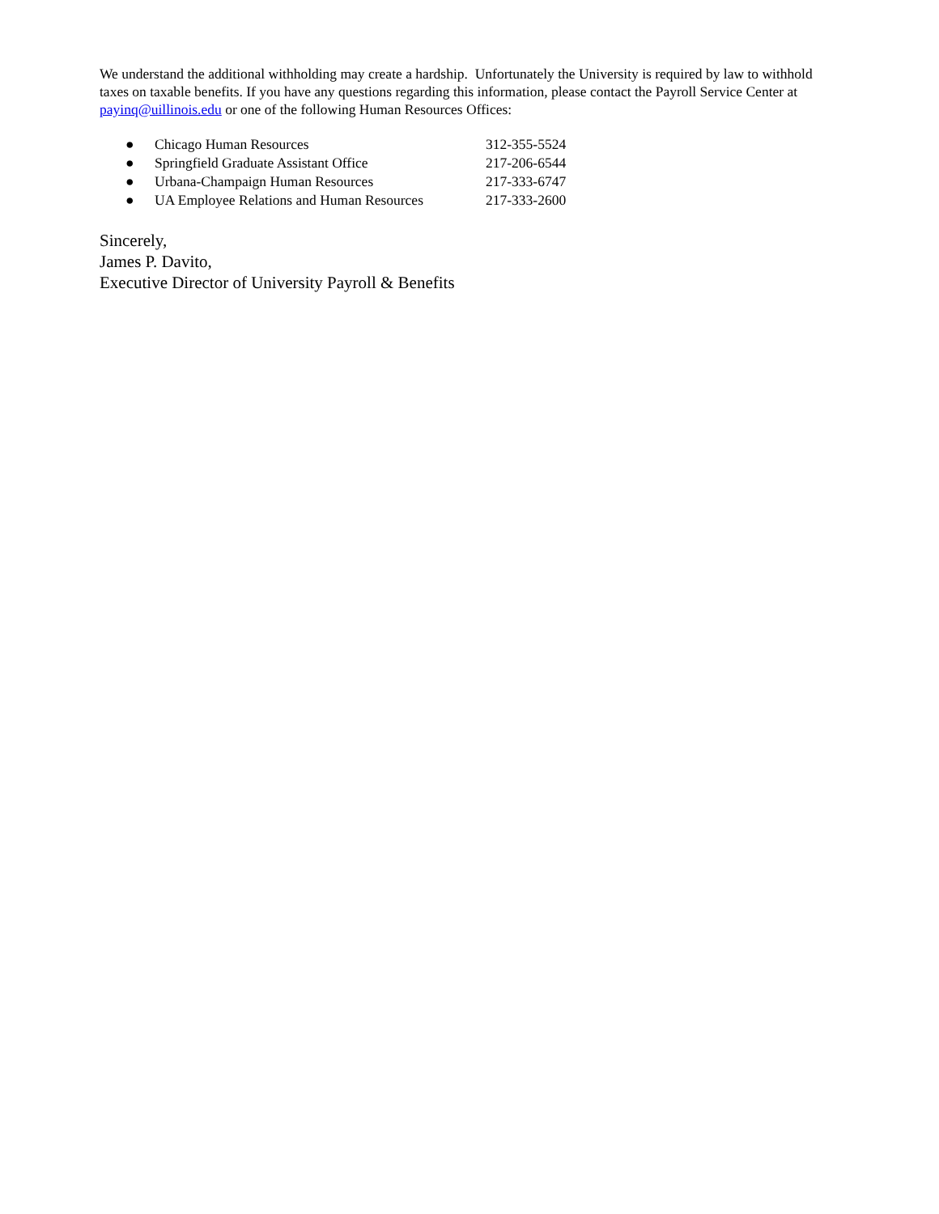We understand the additional withholding may create a hardship. Unfortunately the University is required by law to withhold taxes on taxable benefits. If you have any questions regarding this information, please contact the Payroll Service Center at payinq@uillinois.edu or one of the following Human Resources Offices:
● Chicago Human Resources 312-355-5524
● Springfield Graduate Assistant Office 217-206-6544
● Urbana-Champaign Human Resources 217-333-6747
● UA Employee Relations and Human Resources 217-333-2600
Sincerely,
James P. Davito,
Executive Director of University Payroll & Benefits